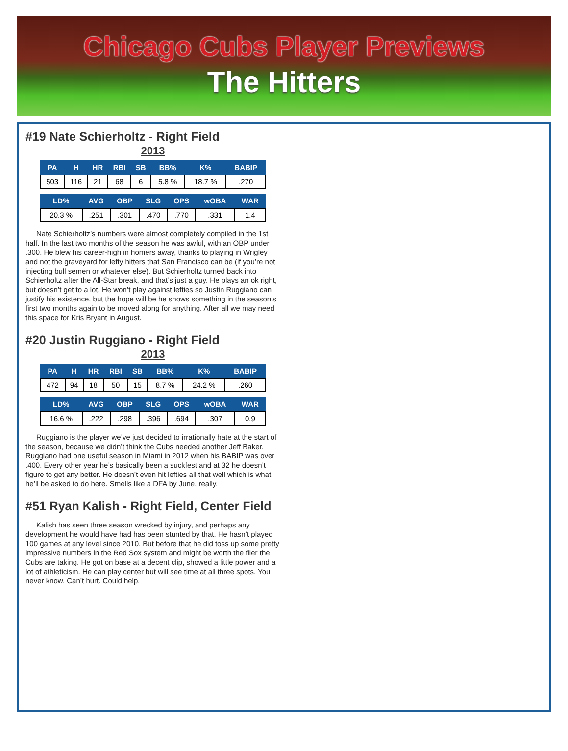Chicago Cubs Player Previews
The Hitters
#19 Nate Schierholtz - Right Field
2013
| PA | H | HR | RBI | SB | BB% | K% | BABIP |
| --- | --- | --- | --- | --- | --- | --- | --- |
| 503 | 116 | 21 | 68 | 6 | 5.8 % | 18.7 % | .270 |
| LD% | AVG | OBP | SLG | OPS | wOBA | WAR |
| --- | --- | --- | --- | --- | --- | --- |
| 20.3 % | .251 | .301 | .470 | .770 | .331 | 1.4 |
Nate Schierholtz’s numbers were almost completely compiled in the 1st half. In the last two months of the season he was awful, with an OBP under .300. He blew his career-high in homers away, thanks to playing in Wrigley and not the graveyard for lefty hitters that San Francisco can be (if you’re not injecting bull semen or whatever else). But Schierholtz turned back into Schierholtz after the All-Star break, and that’s just a guy. He plays an ok right, but doesn’t get to a lot. He won’t play against lefties so Justin Ruggiano can justify his existence, but the hope will be he shows something in the season’s first two months again to be moved along for anything. After all we may need this space for Kris Bryant in August.
#20 Justin Ruggiano - Right Field
2013
| PA | H | HR | RBI | SB | BB% | K% | BABIP |
| --- | --- | --- | --- | --- | --- | --- | --- |
| 472 | 94 | 18 | 50 | 15 | 8.7 % | 24.2 % | .260 |
| LD% | AVG | OBP | SLG | OPS | wOBA | WAR |
| --- | --- | --- | --- | --- | --- | --- |
| 16.6 % | .222 | .298 | .396 | .694 | .307 | 0.9 |
Ruggiano is the player we’ve just decided to irrationally hate at the start of the season, because we didn’t think the Cubs needed another Jeff Baker. Ruggiano had one useful season in Miami in 2012 when his BABIP was over .400. Every other year he’s basically been a suckfest and at 32 he doesn’t figure to get any better. He doesn’t even hit lefties all that well which is what he’ll be asked to do here. Smells like a DFA by June, really.
#51 Ryan Kalish - Right Field, Center Field
Kalish has seen three season wrecked by injury, and perhaps any development he would have had has been stunted by that. He hasn’t played 100 games at any level since 2010. But before that he did toss up some pretty impressive numbers in the Red Sox system and might be worth the flier the Cubs are taking. He got on base at a decent clip, showed a little power and a lot of athleticism. He can play center but will see time at all three spots. You never know. Can’t hurt. Could help.